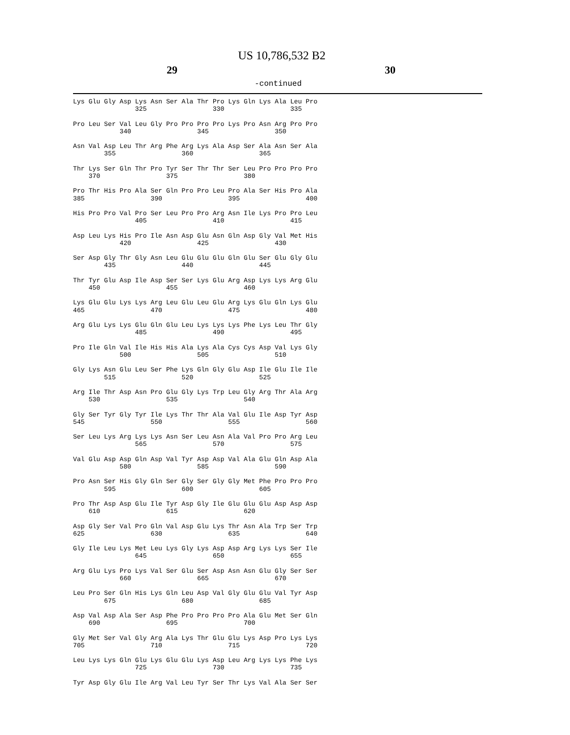US 10,786,532 B2
29 30
-continued
Lys Glu Gly Asp Lys Asn Ser Ala Thr Pro Lys Gln Lys Ala Leu Pro
                325                 330                 335

Pro Leu Ser Val Leu Gly Pro Pro Pro Pro Lys Pro Asn Arg Pro Pro
            340                 345                 350

Asn Val Asp Leu Thr Arg Phe Arg Lys Ala Asp Ser Ala Asn Ser Ala
        355                 360                 365

Thr Lys Ser Gln Thr Pro Tyr Ser Thr Thr Ser Leu Pro Pro Pro Pro
    370                 375                 380

Pro Thr His Pro Ala Ser Gln Pro Pro Leu Pro Ala Ser His Pro Ala
385                 390                 395                 400

His Pro Pro Val Pro Ser Leu Pro Pro Arg Asn Ile Lys Pro Pro Leu
                405                 410                 415

Asp Leu Lys His Pro Ile Asn Asp Glu Asn Gln Asp Gly Val Met His
            420                 425                 430

Ser Asp Gly Thr Gly Asn Leu Glu Glu Glu Gln Glu Ser Glu Gly Glu
        435                 440                 445

Thr Tyr Glu Asp Ile Asp Ser Ser Lys Glu Arg Asp Lys Lys Arg Glu
    450                 455                 460

Lys Glu Glu Lys Lys Arg Leu Glu Leu Glu Arg Lys Glu Gln Lys Glu
465                 470                 475                 480

Arg Glu Lys Lys Glu Gln Glu Leu Lys Lys Lys Phe Lys Leu Thr Gly
                485                 490                 495

Pro Ile Gln Val Ile His His Ala Lys Ala Cys Cys Asp Val Lys Gly
            500                 505                 510

Gly Lys Asn Glu Leu Ser Phe Lys Gln Gly Glu Asp Ile Glu Ile Ile
        515                 520                 525

Arg Ile Thr Asp Asn Pro Glu Gly Lys Trp Leu Gly Arg Thr Ala Arg
    530                 535                 540

Gly Ser Tyr Gly Tyr Ile Lys Thr Thr Ala Val Glu Ile Asp Tyr Asp
545                 550                 555                 560

Ser Leu Lys Arg Lys Lys Asn Ser Leu Asn Ala Val Pro Pro Arg Leu
                565                 570                 575

Val Glu Asp Asp Gln Asp Val Tyr Asp Asp Val Ala Glu Gln Asp Ala
            580                 585                 590

Pro Asn Ser His Gly Gln Ser Gly Ser Gly Gly Met Phe Pro Pro Pro
        595                 600                 605

Pro Thr Asp Asp Glu Ile Tyr Asp Gly Ile Glu Glu Glu Asp Asp Asp
    610                 615                 620

Asp Gly Ser Val Pro Gln Val Asp Glu Lys Thr Asn Ala Trp Ser Trp
625                 630                 635                 640

Gly Ile Leu Lys Met Leu Lys Gly Lys Asp Asp Arg Lys Lys Ser Ile
                645                 650                 655

Arg Glu Lys Pro Lys Val Ser Glu Ser Asp Asn Asn Glu Gly Ser Ser
            660                 665                 670

Leu Pro Ser Gln His Lys Gln Leu Asp Val Gly Glu Glu Val Tyr Asp
        675                 680                 685

Asp Val Asp Ala Ser Asp Phe Pro Pro Pro Pro Ala Glu Met Ser Gln
    690                 695                 700

Gly Met Ser Val Gly Arg Ala Lys Thr Glu Glu Lys Asp Pro Lys Lys
705                 710                 715                 720

Leu Lys Lys Gln Glu Lys Glu Glu Lys Asp Leu Arg Lys Lys Phe Lys
                725                 730                 735

Tyr Asp Gly Glu Ile Arg Val Leu Tyr Ser Thr Lys Val Ala Ser Ser